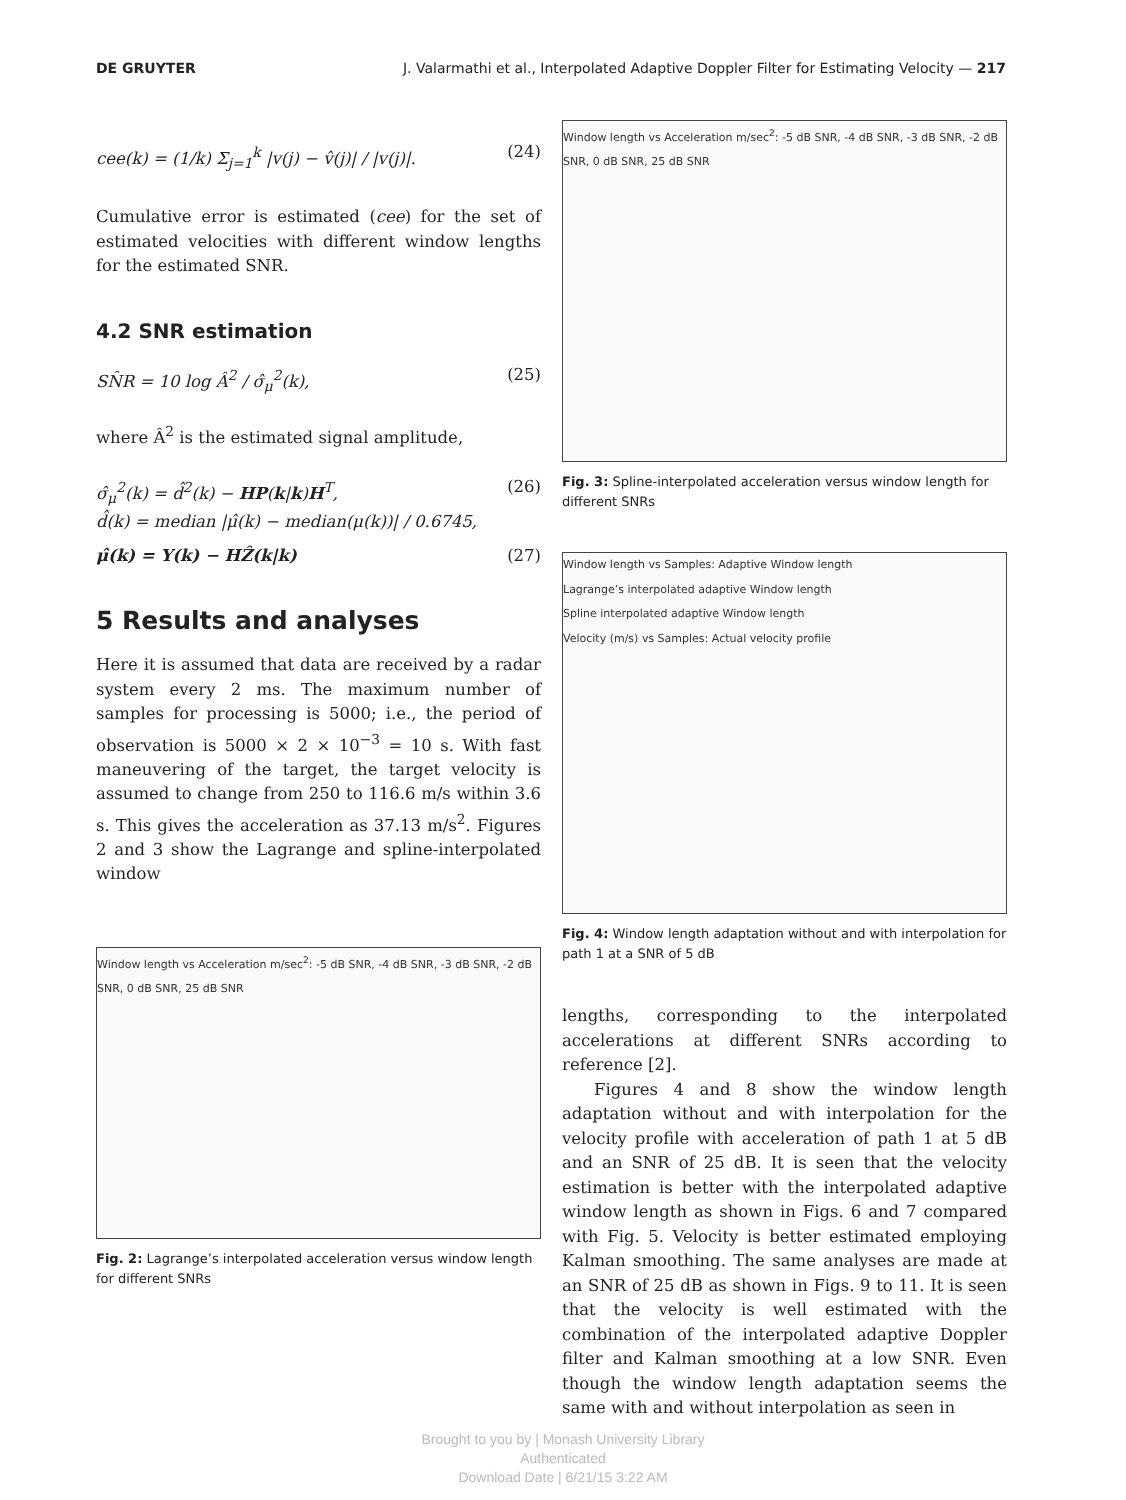DE GRUYTER J. Valarmathi et al., Interpolated Adaptive Doppler Filter for Estimating Velocity — 217
cee(k) = (1/k) Σ<sub>j=1</sub><sup>k</sup> |v(j) − v̂(j)| / |v(j)|. (24)
Cumulative error is estimated (cee) for the set of estimated velocities with different window lengths for the estimated SNR.
4.2 SNR estimation
SN̂R = 10 log Â<sup>2</sup> / σ̂<sub>μ</sub><sup>2</sup>(k), (25)
where Â<sup>2</sup> is the estimated signal amplitude,
σ̂<sub>μ</sub><sup>2</sup>(k) = d̂<sup>2</sup>(k) − HP(k|k)H<sup>T</sup>,
d̂(k) = median |μ̂(k) − median(μ(k))| / 0.6745, (26)
μ̂(k) = Y(k) − HẐ(k|k) (27)
5 Results and analyses
Here it is assumed that data are received by a radar system every 2 ms. The maximum number of samples for processing is 5000; i.e., the period of observation is 5000 × 2 × 10<sup>−3</sup> = 10 s. With fast maneuvering of the target, the target velocity is assumed to change from 250 to 116.6 m/s within 3.6 s. This gives the acceleration as 37.13 m/s<sup>2</sup>. Figures 2 and 3 show the Lagrange and spline-interpolated window
Window length vs Acceleration m/sec<sup>2</sup>: -5 dB SNR, -4 dB SNR, -3 dB SNR, -2 dB SNR, 0 dB SNR, 25 dB SNR
Fig. 2: Lagrange’s interpolated acceleration versus window length for different SNRs
Window length vs Acceleration m/sec<sup>2</sup>: -5 dB SNR, -4 dB SNR, -3 dB SNR, -2 dB SNR, 0 dB SNR, 25 dB SNR
Fig. 3: Spline-interpolated acceleration versus window length for different SNRs
Window length vs Samples: Adaptive Window length
Lagrange’s interpolated adaptive Window length
Spline interpolated adaptive Window length
Velocity (m/s) vs Samples: Actual velocity profile
Fig. 4: Window length adaptation without and with interpolation for path 1 at a SNR of 5 dB
lengths, corresponding to the interpolated accelerations at different SNRs according to reference [2].
Figures 4 and 8 show the window length adaptation without and with interpolation for the velocity profile with acceleration of path 1 at 5 dB and an SNR of 25 dB. It is seen that the velocity estimation is better with the interpolated adaptive window length as shown in Figs. 6 and 7 compared with Fig. 5. Velocity is better estimated employing Kalman smoothing. The same analyses are made at an SNR of 25 dB as shown in Figs. 9 to 11. It is seen that the velocity is well estimated with the combination of the interpolated adaptive Doppler filter and Kalman smoothing at a low SNR. Even though the window length adaptation seems the same with and without interpolation as seen in
Brought to you by | Monash University Library
Authenticated
Download Date | 6/21/15 3:22 AM